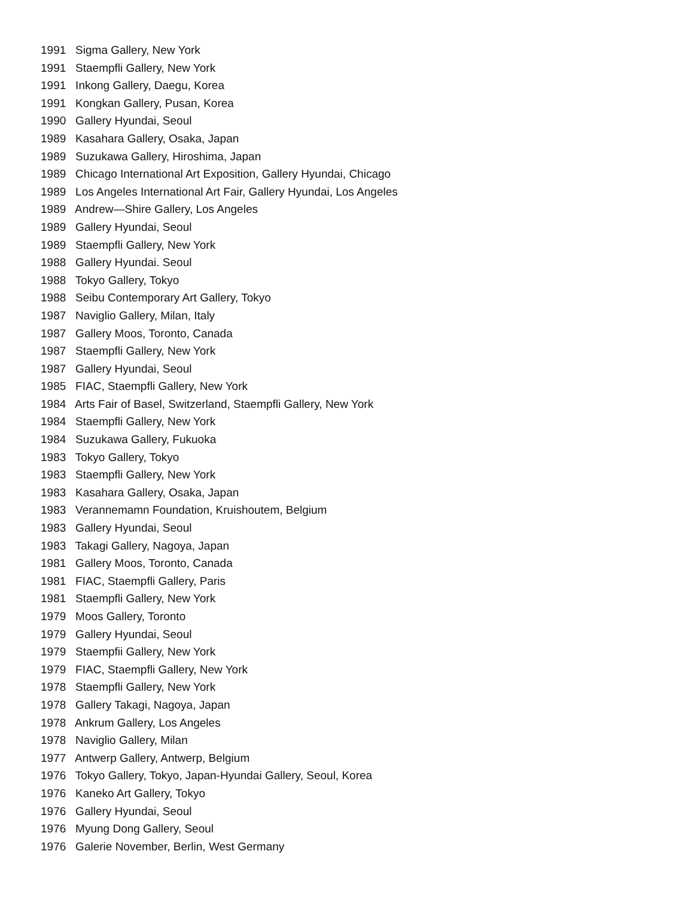1991 Sigma Gallery, New York
1991 Staempfli Gallery, New York
1991 Inkong Gallery, Daegu, Korea
1991 Kongkan Gallery, Pusan, Korea
1990 Gallery Hyundai, Seoul
1989 Kasahara Gallery, Osaka, Japan
1989 Suzukawa Gallery, Hiroshima, Japan
1989 Chicago International Art Exposition, Gallery Hyundai, Chicago
1989 Los Angeles International Art Fair, Gallery Hyundai, Los Angeles
1989 Andrew—Shire Gallery, Los Angeles
1989 Gallery Hyundai, Seoul
1989 Staempfli Gallery, New York
1988 Gallery Hyundai. Seoul
1988 Tokyo Gallery, Tokyo
1988 Seibu Contemporary Art Gallery, Tokyo
1987 Naviglio Gallery, Milan, Italy
1987 Gallery Moos, Toronto, Canada
1987 Staempfli Gallery, New York
1987 Gallery Hyundai, Seoul
1985 FIAC, Staempfli Gallery, New York
1984 Arts Fair of Basel, Switzerland, Staempfli Gallery, New York
1984 Staempfli Gallery, New York
1984 Suzukawa Gallery, Fukuoka
1983 Tokyo Gallery, Tokyo
1983 Staempfli Gallery, New York
1983 Kasahara Gallery, Osaka, Japan
1983 Verannemamn Foundation, Kruishoutem, Belgium
1983 Gallery Hyundai, Seoul
1983 Takagi Gallery, Nagoya, Japan
1981 Gallery Moos, Toronto, Canada
1981 FIAC, Staempfli Gallery, Paris
1981 Staempfli Gallery, New York
1979 Moos Gallery, Toronto
1979 Gallery Hyundai, Seoul
1979 Staempfii Gallery, New York
1979 FIAC, Staempfli Gallery, New York
1978 Staempfli Gallery, New York
1978 Gallery Takagi, Nagoya, Japan
1978 Ankrum Gallery, Los Angeles
1978 Naviglio Gallery, Milan
1977 Antwerp Gallery, Antwerp, Belgium
1976 Tokyo Gallery, Tokyo, Japan-Hyundai Gallery, Seoul, Korea
1976 Kaneko Art Gallery, Tokyo
1976 Gallery Hyundai, Seoul
1976 Myung Dong Gallery, Seoul
1976 Galerie November, Berlin, West Germany